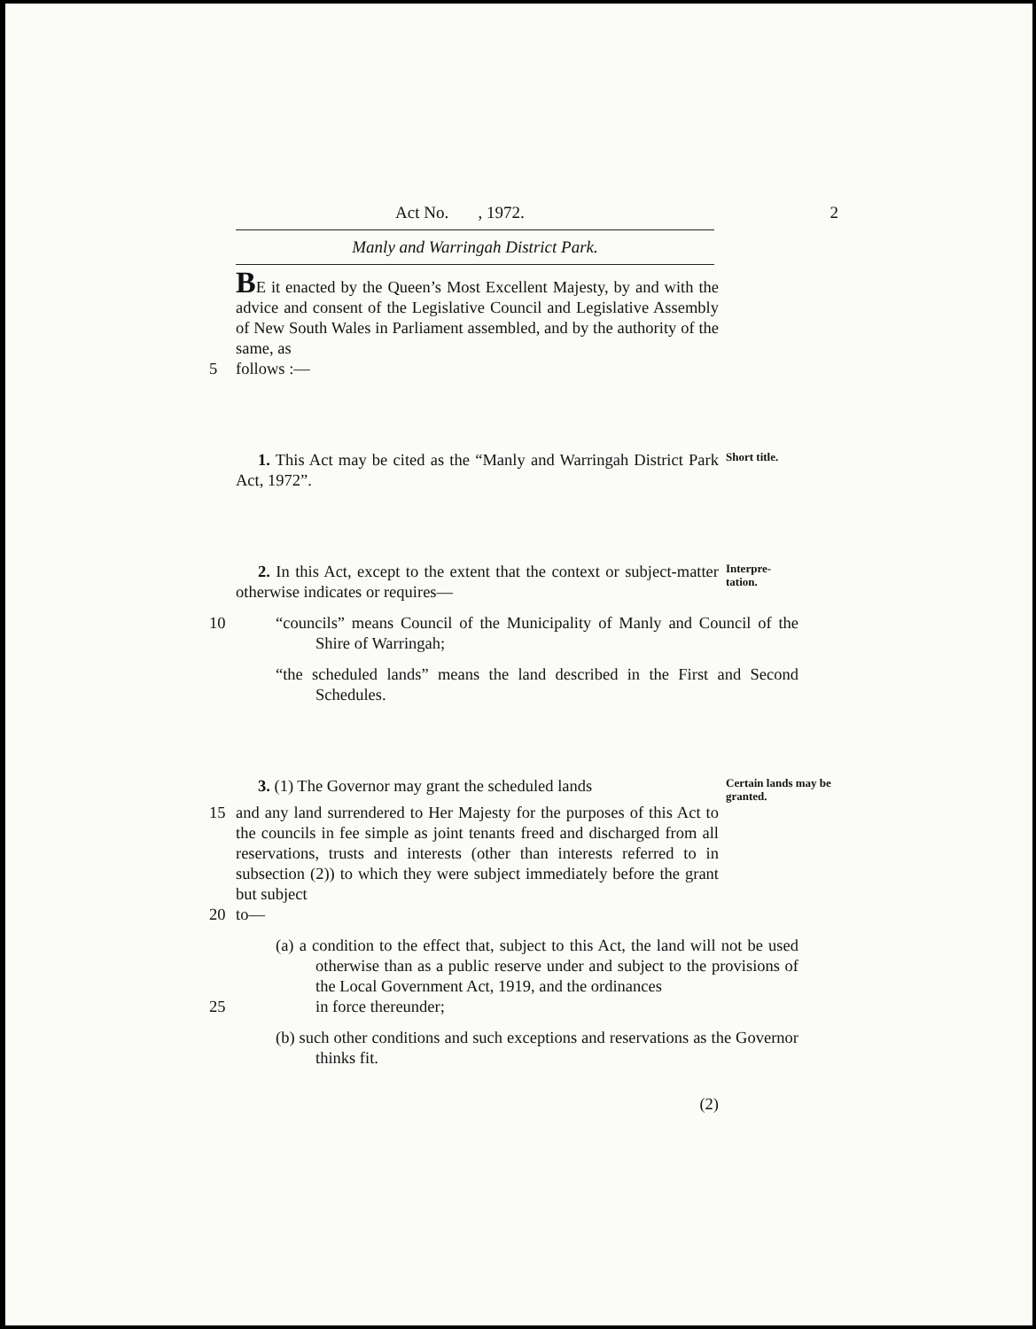Act No. , 1972. 2
Manly and Warringah District Park.
BE it enacted by the Queen’s Most Excellent Majesty, by and with the advice and consent of the Legislative Council and Legislative Assembly of New South Wales in Parliament assembled, and by the authority of the same, as
5 follows :—
1. This Act may be cited as the “Manly and Warringah District Park Act, 1972”.
Short title.
2. In this Act, except to the extent that the context or subject-matter otherwise indicates or requires—
Interpre-
tation.
10 “councils” means Council of the Municipality of Manly and Council of the Shire of Warringah;
“the scheduled lands” means the land described in the First and Second Schedules.
3. (1) The Governor may grant the scheduled lands
Certain lands may be granted.
15 and any land surrendered to Her Majesty for the purposes of this Act to the councils in fee simple as joint tenants freed and discharged from all reservations, trusts and interests (other than interests referred to in subsection (2)) to which they were subject immediately before the grant but subject
20 to—
(a) a condition to the effect that, subject to this Act, the land will not be used otherwise than as a public reserve under and subject to the provisions of the Local Government Act, 1919, and the ordinances
25 in force thereunder;
(b) such other conditions and such exceptions and reservations as the Governor thinks fit.
(2)